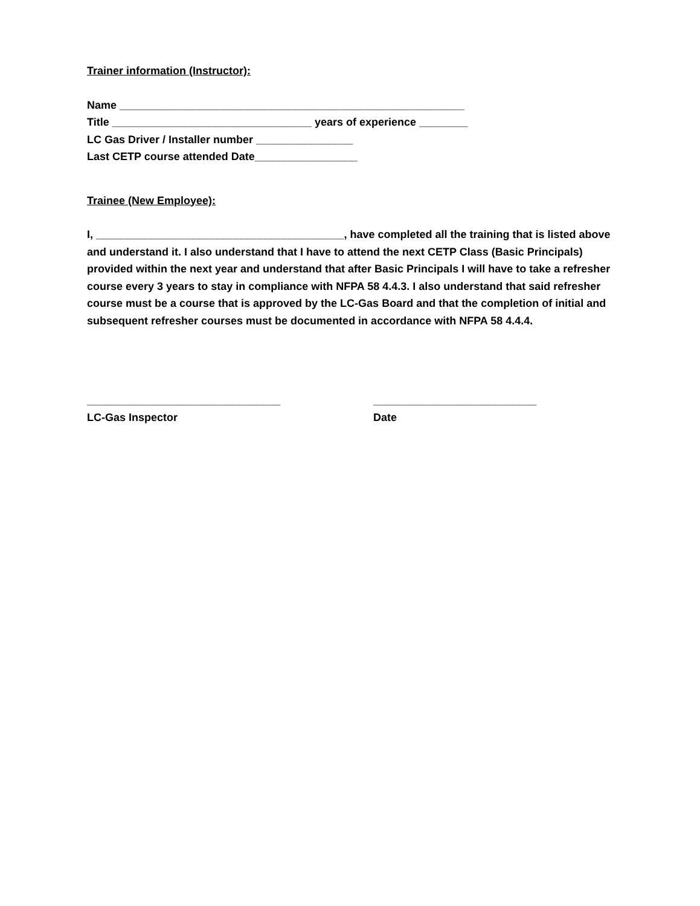Trainer information (Instructor):
Name _________________________________________________________
Title _________________________________ years of experience ________
LC Gas Driver / Installer number ________________
Last CETP course attended Date_________________
Trainee (New Employee):
I, _________________________________________, have completed all the training that is listed above and understand it. I also understand that I have to attend the next CETP Class (Basic Principals) provided within the next year and understand that after Basic Principals I will have to take a refresher course every 3 years to stay in compliance with NFPA 58 4.4.3. I also understand that said refresher course must be a course that is approved by the LC-Gas Board and that the completion of initial and subsequent refresher courses must be documented in accordance with NFPA 58 4.4.4.
________________________________
LC-Gas Inspector
___________________________
Date